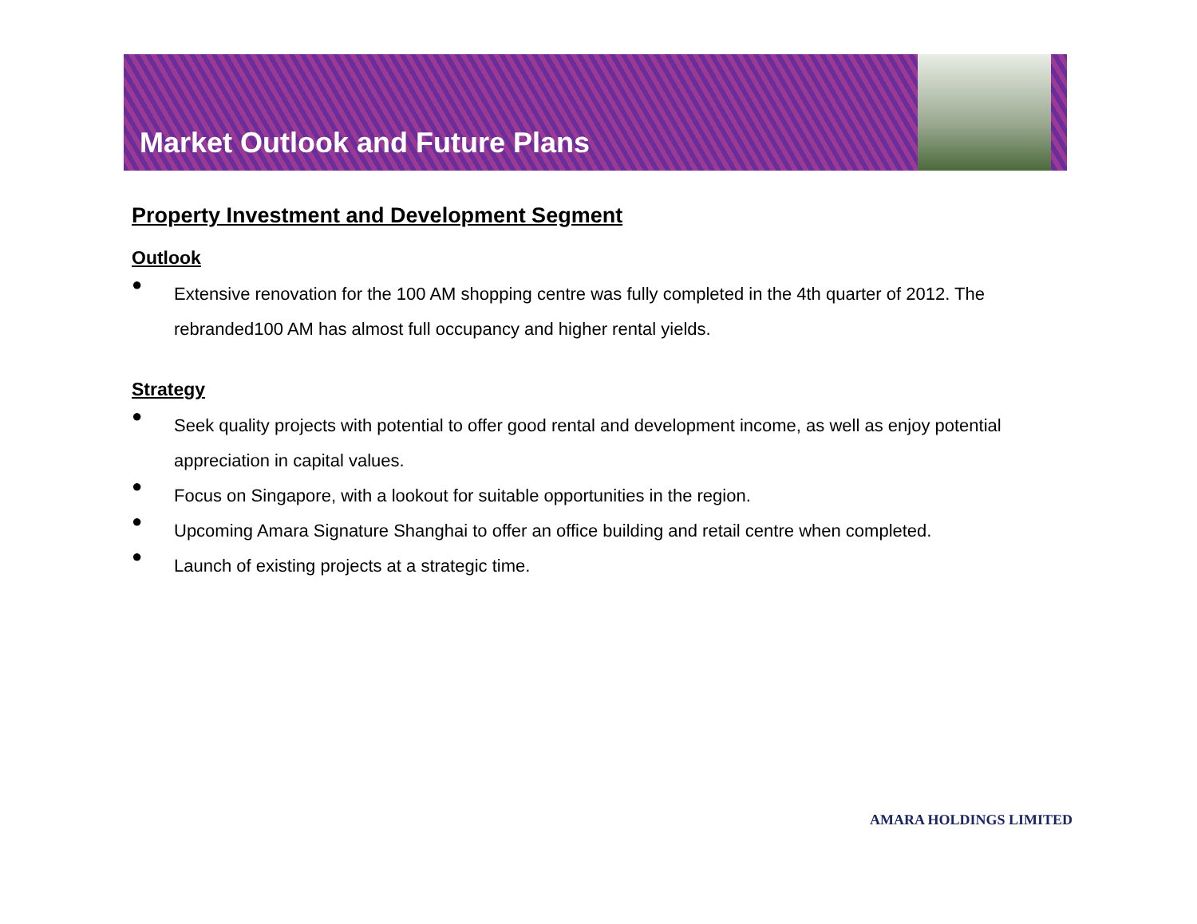Market Outlook and Future Plans
Property Investment and Development Segment
Outlook
● Extensive renovation for the 100 AM shopping centre was fully completed in the 4th quarter of 2012. The rebranded100 AM has almost full occupancy and higher rental yields.
Strategy
● Seek quality projects with potential to offer good rental and development income, as well as enjoy potential appreciation in capital values.
● Focus on Singapore, with a lookout for suitable opportunities in the region.
● Upcoming Amara Signature Shanghai to offer an office building and retail centre when completed.
● Launch of existing projects at a strategic time.
AMARA HOLDINGS LIMITED